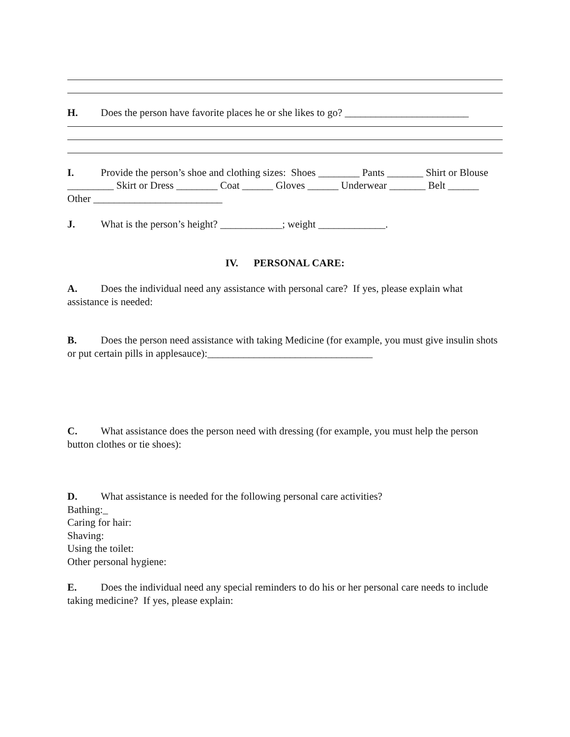H. Does the person have favorite places he or she likes to go? ________________________
I. Provide the person’s shoe and clothing sizes: Shoes ________ Pants _______ Shirt or Blouse _________ Skirt or Dress ________ Coat ______ Gloves ______ Underwear _______ Belt ______ Other _________________________
J. What is the person’s height? ____________; weight _____________.
IV. PERSONAL CARE:
A. Does the individual need any assistance with personal care? If yes, please explain what assistance is needed:
B. Does the person need assistance with taking Medicine (for example, you must give insulin shots or put certain pills in applesauce):________________________________
C. What assistance does the person need with dressing (for example, you must help the person button clothes or tie shoes):
D. What assistance is needed for the following personal care activities?
Bathing:_
Caring for hair:
Shaving:
Using the toilet:
Other personal hygiene:
E. Does the individual need any special reminders to do his or her personal care needs to include taking medicine? If yes, please explain: